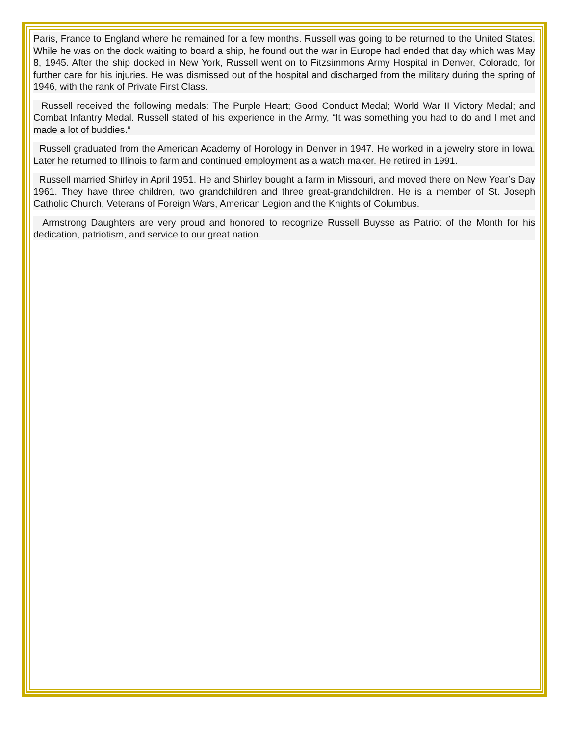Paris, France to England where he remained for a few months. Russell was going to be returned to the United States. While he was on the dock waiting to board a ship, he found out the war in Europe had ended that day which was May 8, 1945. After the ship docked in New York, Russell went on to Fitzsimmons Army Hospital in Denver, Colorado, for further care for his injuries. He was dismissed out of the hospital and discharged from the military during the spring of 1946, with the rank of Private First Class.
Russell received the following medals: The Purple Heart; Good Conduct Medal; World War II Victory Medal; and Combat Infantry Medal. Russell stated of his experience in the Army, “It was something you had to do and I met and made a lot of buddies.”
Russell graduated from the American Academy of Horology in Denver in 1947. He worked in a jewelry store in Iowa. Later he returned to Illinois to farm and continued employment as a watch maker. He retired in 1991.
Russell married Shirley in April 1951. He and Shirley bought a farm in Missouri, and moved there on New Year’s Day 1961. They have three children, two grandchildren and three great-grandchildren. He is a member of St. Joseph Catholic Church, Veterans of Foreign Wars, American Legion and the Knights of Columbus.
Armstrong Daughters are very proud and honored to recognize Russell Buysse as Patriot of the Month for his dedication, patriotism, and service to our great nation.